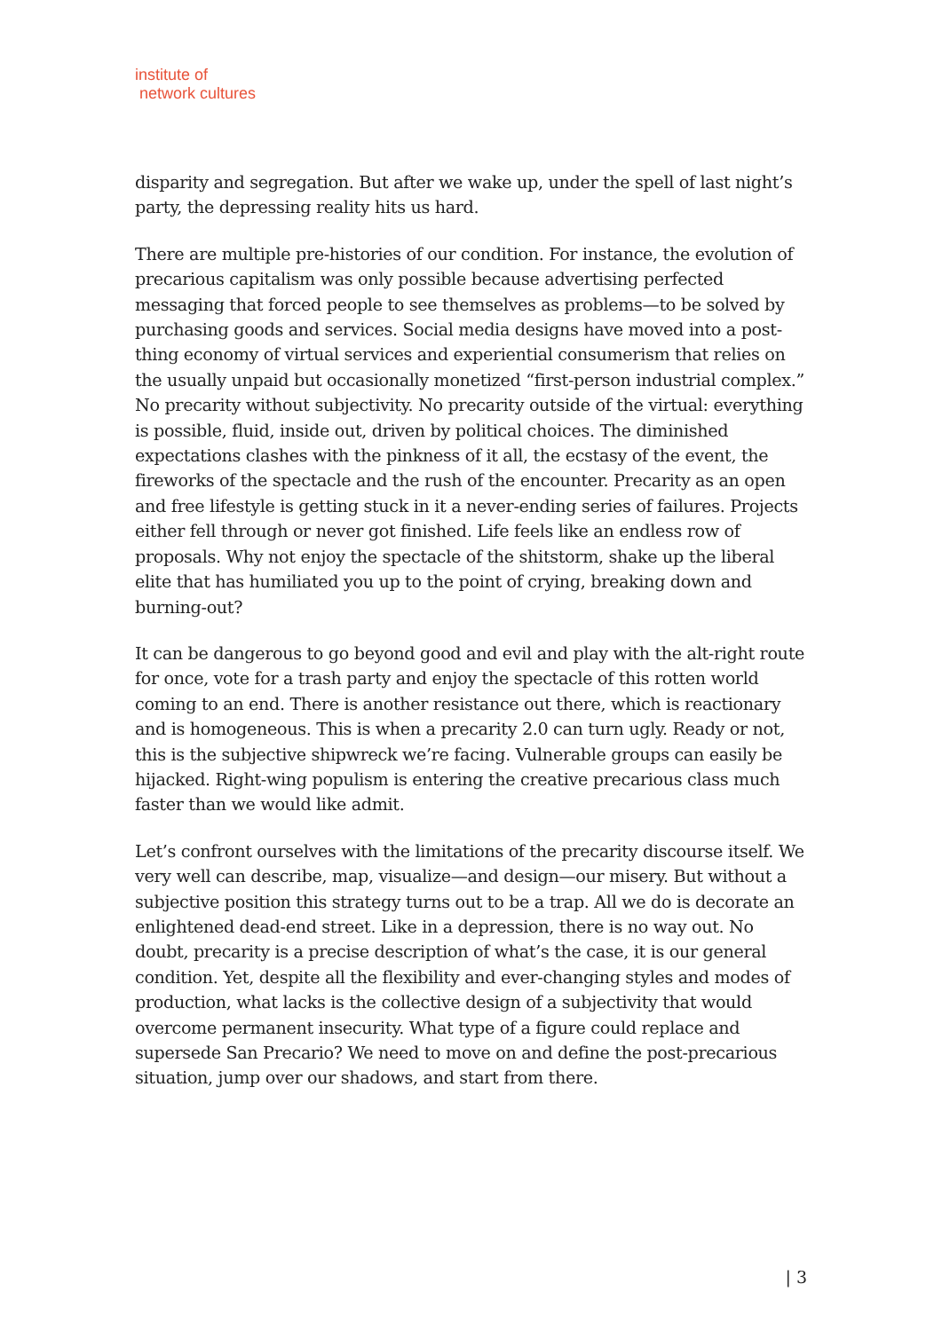institute of
network cultures
disparity and segregation. But after we wake up, under the spell of last night’s party, the depressing reality hits us hard.
There are multiple pre-histories of our condition. For instance, the evolution of precarious capitalism was only possible because advertising perfected messaging that forced people to see themselves as problems—to be solved by purchasing goods and services. Social media designs have moved into a post-thing economy of virtual services and experiential consumerism that relies on the usually unpaid but occasionally monetized “first-person industrial complex.” No precarity without subjectivity. No precarity outside of the virtual: everything is possible, fluid, inside out, driven by political choices. The diminished expectations clashes with the pinkness of it all, the ecstasy of the event, the fireworks of the spectacle and the rush of the encounter. Precarity as an open and free lifestyle is getting stuck in it a never-ending series of failures. Projects either fell through or never got finished. Life feels like an endless row of proposals. Why not enjoy the spectacle of the shitstorm, shake up the liberal elite that has humiliated you up to the point of crying, breaking down and burning-out?
It can be dangerous to go beyond good and evil and play with the alt-right route for once, vote for a trash party and enjoy the spectacle of this rotten world coming to an end. There is another resistance out there, which is reactionary and is homogeneous. This is when a precarity 2.0 can turn ugly. Ready or not, this is the subjective shipwreck we’re facing. Vulnerable groups can easily be hijacked. Right-wing populism is entering the creative precarious class much faster than we would like admit.
Let’s confront ourselves with the limitations of the precarity discourse itself. We very well can describe, map, visualize—and design—our misery. But without a subjective position this strategy turns out to be a trap. All we do is decorate an enlightened dead-end street. Like in a depression, there is no way out. No doubt, precarity is a precise description of what’s the case, it is our general condition. Yet, despite all the flexibility and ever-changing styles and modes of production, what lacks is the collective design of a subjectivity that would overcome permanent insecurity. What type of a figure could replace and supersede San Precario? We need to move on and define the post-precarious situation, jump over our shadows, and start from there.
| 3